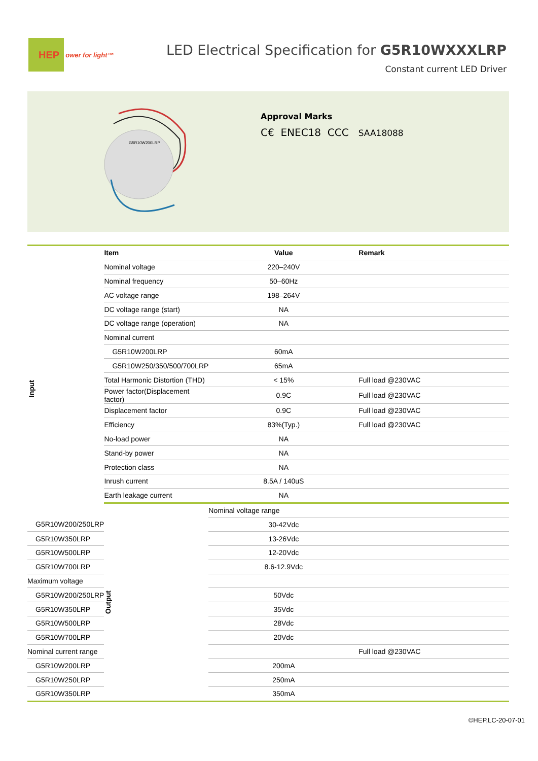HEP ower for light™
LED Electrical Specification for G5R10WXXXLRP
Constant current LED Driver
G5R10W200LRP
Approval Marks
C€ ENEC18 CCC SAA18088
| | Item | Value | Remark | |
| --- | --- | --- | --- | --- |
| Input | Nominal voltage | 220–240V | | |
| | Nominal frequency | 50–60Hz | | |
| | AC voltage range | 198–264V | | |
| | DC voltage range (start) | NA | | |
| | DC voltage range (operation) | NA | | |
| | Nominal current | | | |
| | G5R10W200LRP | 60mA | | |
| | G5R10W250/350/500/700LRP | 65mA | | |
| | Total Harmonic Distortion (THD) | < 15% | Full load @230VAC | |
| | Power factor(Displacement factor) | 0.9C | Full load @230VAC | |
| | Displacement factor | 0.9C | Full load @230VAC | |
| | Efficiency | 83%(Typ.) | Full load @230VAC | |
| | No-load power | NA | | |
| | Stand-by power | NA | | |
| | Protection class | NA | | |
| | Inrush current | 8.5A / 140uS | | |
| | Earth leakage current | NA | | |
| | Output | Nominal voltage range | | |
| G5R10W200/250LRP | | 30-42Vdc | | |
| G5R10W350LRP | | 13-26Vdc | | |
| G5R10W500LRP | | 12-20Vdc | | |
| G5R10W700LRP | | 8.6-12.9Vdc | | |
| Maximum voltage | | | | |
| G5R10W200/250LRP | | 50Vdc | | |
| G5R10W350LRP | | 35Vdc | | |
| G5R10W500LRP | | 28Vdc | | |
| G5R10W700LRP | | 20Vdc | | |
| Nominal current range | | | Full load @230VAC | |
| G5R10W200LRP | | 200mA | | |
| G5R10W250LRP | | 250mA | | |
| G5R10W350LRP | | 350mA | | |
©HEP,LC-20-07-01